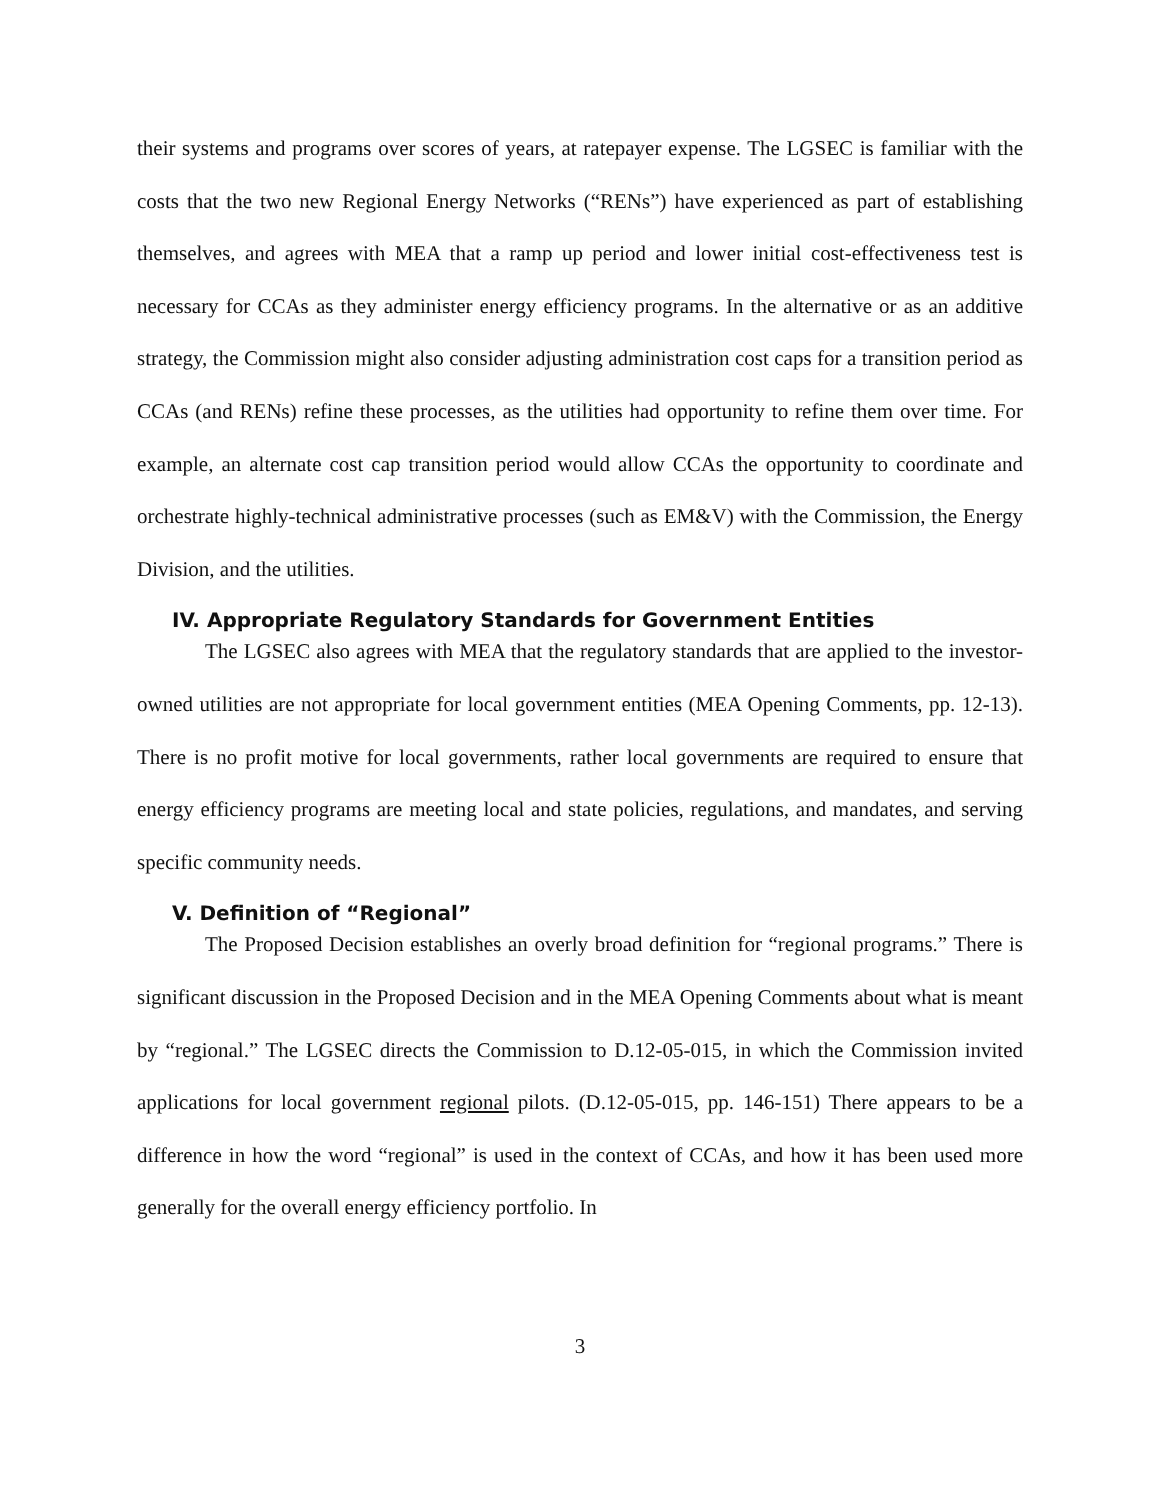their systems and programs over scores of years, at ratepayer expense. The LGSEC is familiar with the costs that the two new Regional Energy Networks (“RENs”) have experienced as part of establishing themselves, and agrees with MEA that a ramp up period and lower initial cost-effectiveness test is necessary for CCAs as they administer energy efficiency programs. In the alternative or as an additive strategy, the Commission might also consider adjusting administration cost caps for a transition period as CCAs (and RENs) refine these processes, as the utilities had opportunity to refine them over time. For example, an alternate cost cap transition period would allow CCAs the opportunity to coordinate and orchestrate highly-technical administrative processes (such as EM&V) with the Commission, the Energy Division, and the utilities.
IV. Appropriate Regulatory Standards for Government Entities
The LGSEC also agrees with MEA that the regulatory standards that are applied to the investor-owned utilities are not appropriate for local government entities (MEA Opening Comments, pp. 12-13). There is no profit motive for local governments, rather local governments are required to ensure that energy efficiency programs are meeting local and state policies, regulations, and mandates, and serving specific community needs.
V. Definition of “Regional”
The Proposed Decision establishes an overly broad definition for “regional programs.” There is significant discussion in the Proposed Decision and in the MEA Opening Comments about what is meant by “regional.” The LGSEC directs the Commission to D.12-05-015, in which the Commission invited applications for local government regional pilots. (D.12-05-015, pp. 146-151) There appears to be a difference in how the word “regional” is used in the context of CCAs, and how it has been used more generally for the overall energy efficiency portfolio. In
3